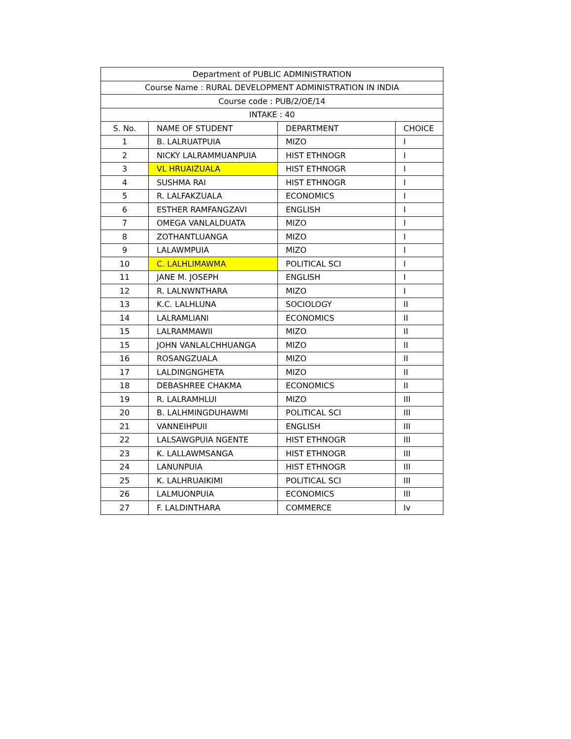| Department of PUBLIC ADMINISTRATION | | | |
| Course Name : RURAL DEVELOPMENT ADMINISTRATION IN INDIA | | | |
| Course code : PUB/2/OE/14 | | | |
| INTAKE : 40 | | | |
| S. No. | NAME OF STUDENT | DEPARTMENT | CHOICE |
| 1 | B. LALRUATPUIA | MIZO | I |
| 2 | NICKY LALRAMMUANPUIA | HIST ETHNOGR | I |
| 3 | VL HRUAIZUALA | HIST ETHNOGR | I |
| 4 | SUSHMA RAI | HIST ETHNOGR | I |
| 5 | R. LALFAKZUALA | ECONOMICS | I |
| 6 | ESTHER RAMFANGZAVI | ENGLISH | I |
| 7 | OMEGA VANLALDUATA | MIZO | I |
| 8 | ZOTHANTLUANGA | MIZO | I |
| 9 | LALAWMPUIA | MIZO | I |
| 10 | C. LALHLIMAWMA | POLITICAL SCI | I |
| 11 | JANE M. JOSEPH | ENGLISH | I |
| 12 | R. LALNWNTHARA | MIZO | I |
| 13 | K.C. LALHLUNA | SOCIOLOGY | II |
| 14 | LALRAMLIANI | ECONOMICS | II |
| 15 | LALRAMMAWII | MIZO | II |
| 15 | JOHN VANLALCHHUANGA | MIZO | II |
| 16 | ROSANGZUALA | MIZO | II |
| 17 | LALDINGNGHETA | MIZO | II |
| 18 | DEBASHREE CHAKMA | ECONOMICS | II |
| 19 | R. LALRAMHLUI | MIZO | III |
| 20 | B. LALHMINGDUHAWMI | POLITICAL SCI | III |
| 21 | VANNEIHPUII | ENGLISH | III |
| 22 | LALSAWGPUIA NGENTE | HIST ETHNOGR | III |
| 23 | K. LALLAWMSANGA | HIST ETHNOGR | III |
| 24 | LANUNPUIA | HIST ETHNOGR | III |
| 25 | K. LALHRUAIKIMI | POLITICAL SCI | III |
| 26 | LALMUONPUIA | ECONOMICS | III |
| 27 | F. LALDINTHARA | COMMERCE | Iv |